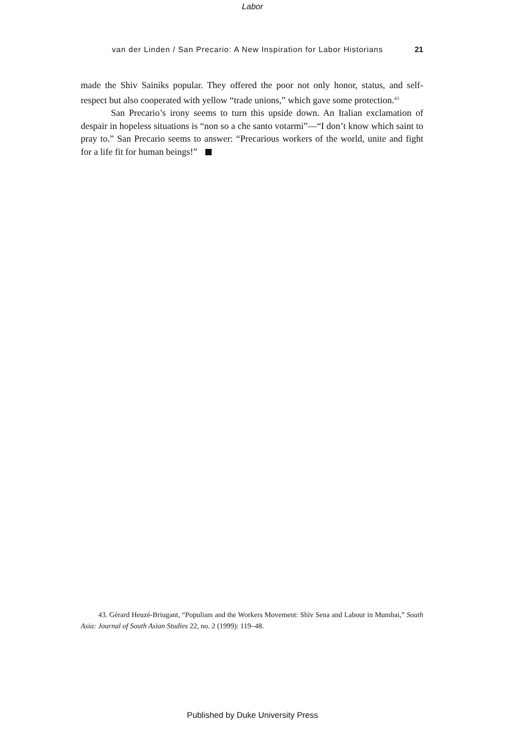Labor
van der Linden / San Precario: A New Inspiration for Labor Historians 21
made the Shiv Sainiks popular. They offered the poor not only honor, status, and self-respect but also cooperated with yellow “trade unions,” which gave some protection.<sup>43</sup>
San Precario’s irony seems to turn this upside down. An Italian exclamation of despair in hopeless situations is “non so a che santo votarmi”—“I don’t know which saint to pray to.” San Precario seems to answer: “Precarious workers of the world, unite and fight for a life fit for human beings!”
43. Gérard Heuzé-Briugant, “Populism and the Workers Movement: Shiv Sena and Labour in Mumbai,” South Asia: Journal of South Asian Studies 22, no. 2 (1999): 119–48.
Published by Duke University Press